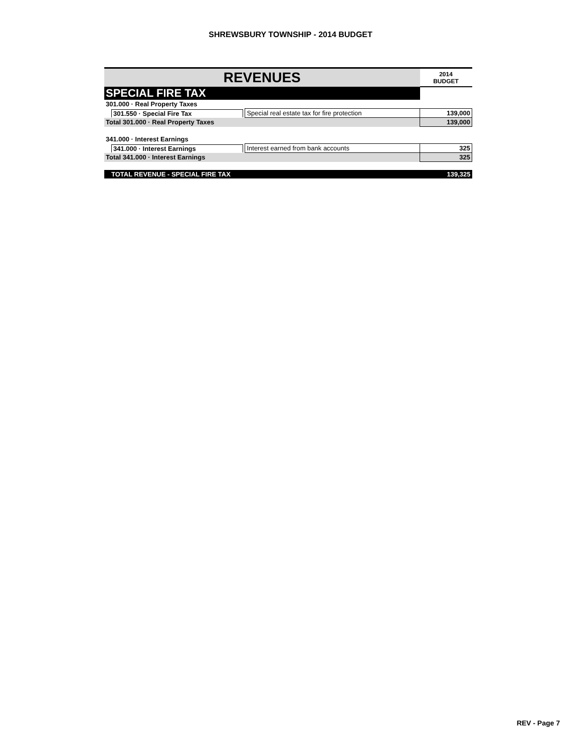SHREWSBURY TOWNSHIP - 2014 BUDGET
| REVENUES | | 2014 BUDGET |
| --- | --- | --- |
| SPECIAL FIRE TAX | | |
| 301.000 · Real Property Taxes | | |
| 301.550 · Special Fire Tax | Special real estate tax for fire protection | 139,000 |
| Total 301.000 · Real Property Taxes | | 139,000 |
| 341.000 · Interest Earnings | | |
| 341.000 · Interest Earnings | Interest earned from bank accounts | 325 |
| Total 341.000 · Interest Earnings | | 325 |
| TOTAL REVENUE - SPECIAL FIRE TAX | | 139,325 |
REV - Page 7